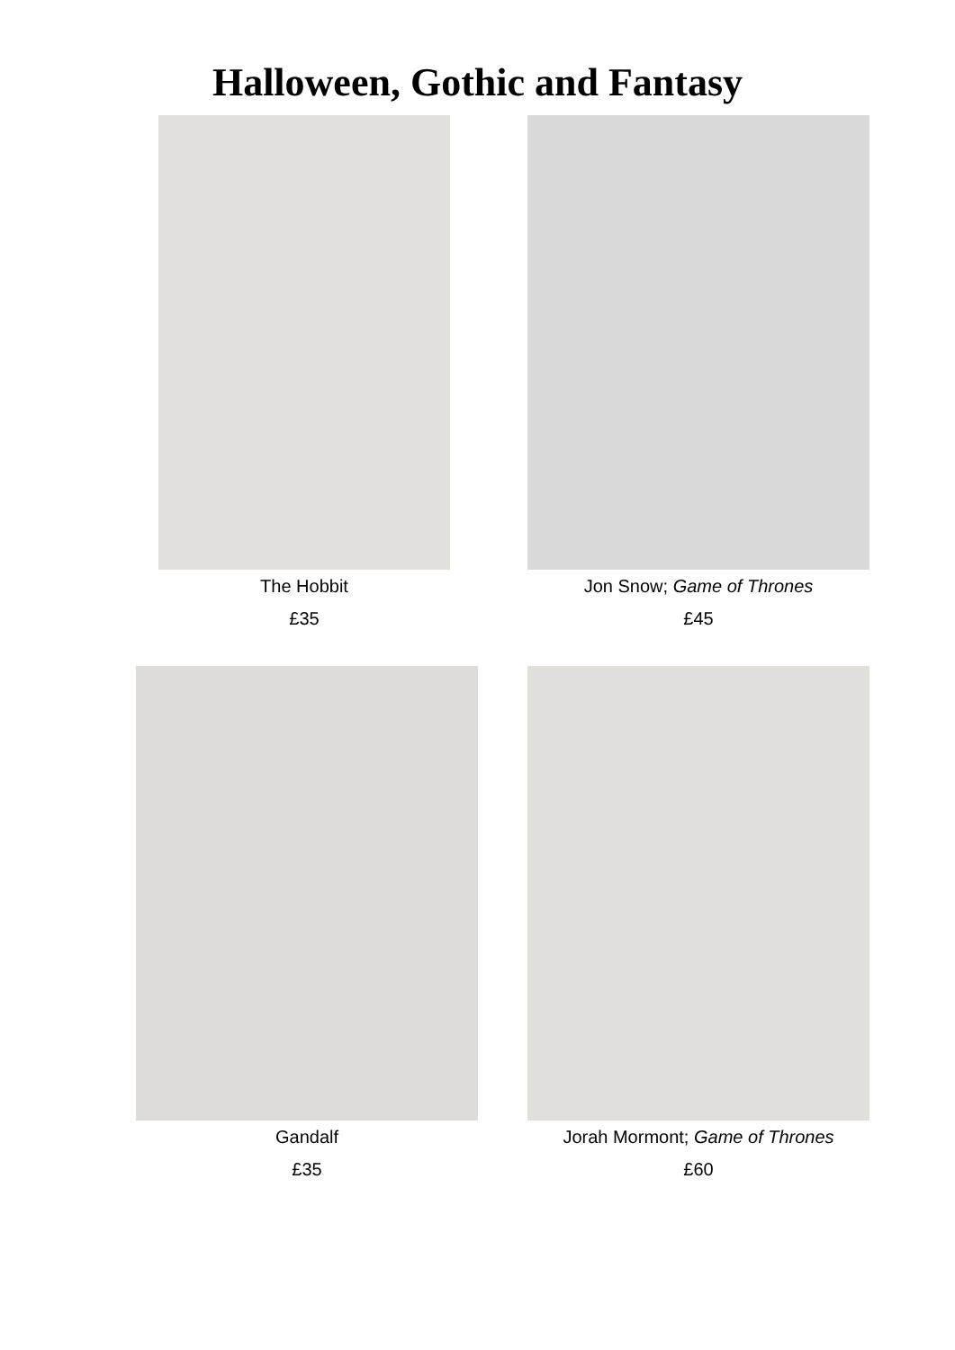Halloween, Gothic and Fantasy
The Hobbit
£35
Jon Snow; Game of Thrones
£45
Gandalf
£35
Jorah Mormont; Game of Thrones
£60